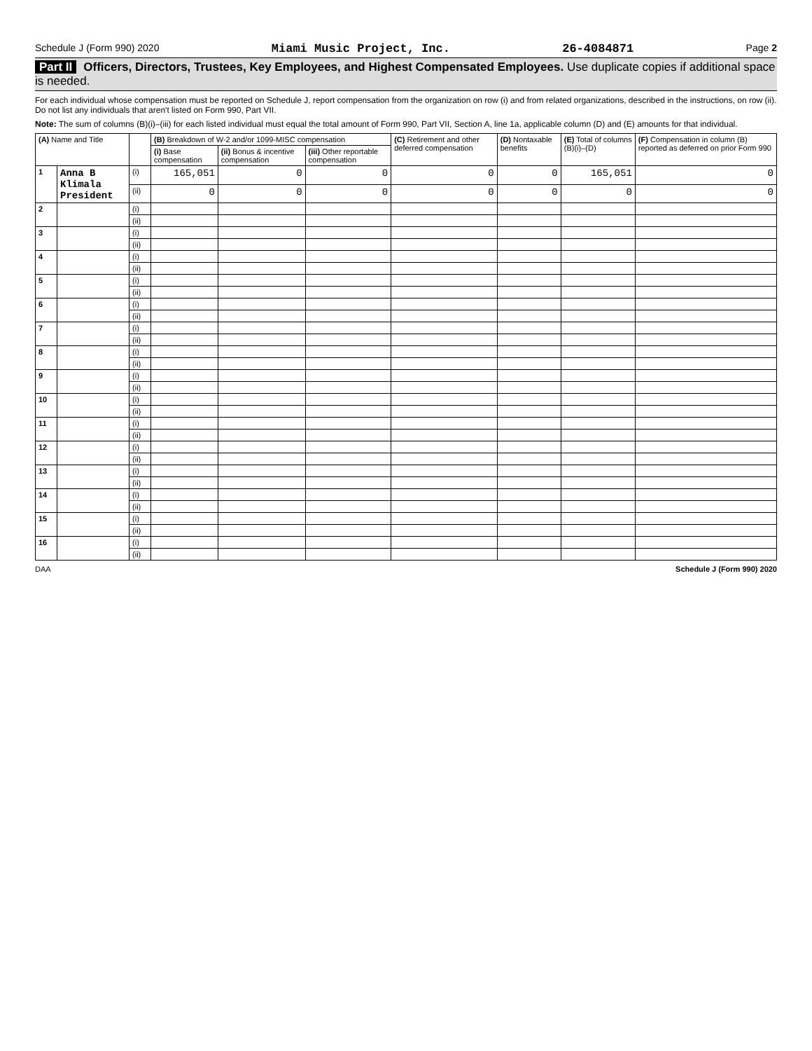Schedule J (Form 990) 2020 Miami Music Project, Inc. 26-4084871 Page 2
Part II Officers, Directors, Trustees, Key Employees, and Highest Compensated Employees. Use duplicate copies if additional space is needed.
For each individual whose compensation must be reported on Schedule J, report compensation from the organization on row (i) and from related organizations, described in the instructions, on row (ii). Do not list any individuals that aren't listed on Form 990, Part VII.
Note: The sum of columns (B)(i)–(iii) for each listed individual must equal the total amount of Form 990, Part VII, Section A, line 1a, applicable column (D) and (E) amounts for that individual.
| (A) Name and Title | | | (B) Breakdown of W-2 and/or 1099-MISC compensation | | | (C) Retirement and other deferred compensation | (D) Nontaxable benefits | (E) Total of columns (B)(i)–(D) | (F) Compensation in column (B) reported as deferred on prior Form 990 |
| --- | --- | --- | --- | --- | --- | --- | --- | --- | --- |
| | | | (i) Base compensation | (ii) Bonus & incentive compensation | (iii) Other reportable compensation | | | | |
| 1 | Anna B Klimala President | (i) | 165,051 | 0 | 0 | 0 | 0 | 165,051 | 0 |
| | | (ii) | 0 | 0 | 0 | 0 | 0 | 0 | 0 |
| 2 | | (i) | | | | | | | |
| | | (ii) | | | | | | | |
| 3 | | (i) | | | | | | | |
| | | (ii) | | | | | | | |
| 4 | | (i) | | | | | | | |
| | | (ii) | | | | | | | |
| 5 | | (i) | | | | | | | |
| | | (ii) | | | | | | | |
| 6 | | (i) | | | | | | | |
| | | (ii) | | | | | | | |
| 7 | | (i) | | | | | | | |
| | | (ii) | | | | | | | |
| 8 | | (i) | | | | | | | |
| | | (ii) | | | | | | | |
| 9 | | (i) | | | | | | | |
| | | (ii) | | | | | | | |
| 10 | | (i) | | | | | | | |
| | | (ii) | | | | | | | |
| 11 | | (i) | | | | | | | |
| | | (ii) | | | | | | | |
| 12 | | (i) | | | | | | | |
| | | (ii) | | | | | | | |
| 13 | | (i) | | | | | | | |
| | | (ii) | | | | | | | |
| 14 | | (i) | | | | | | | |
| | | (ii) | | | | | | | |
| 15 | | (i) | | | | | | | |
| | | (ii) | | | | | | | |
| 16 | | (i) | | | | | | | |
| | | (ii) | | | | | | | |
DAA Schedule J (Form 990) 2020